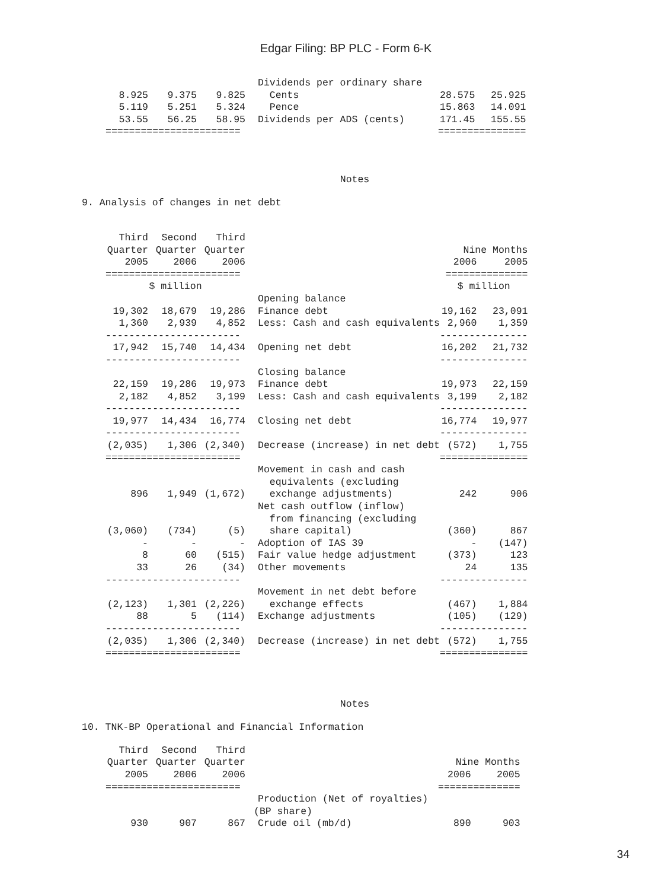Edgar Filing: BP PLC - Form 6-K
| | | | Dividends per ordinary share | | |
| 8.925 | 9.375 | 9.825 | Cents | 28.575 | 25.925 |
| 5.119 | 5.251 | 5.324 | Pence | 15.863 | 14.091 |
| 53.55 | 56.25 | 58.95 | Dividends per ADS (cents) | 171.45 | 155.55 |
| ======================= | | | | =============== | |
Notes
9. Analysis of changes in net debt
| Third | Second | Third | | | |
| Quarter | Quarter | Quarter | | Nine Months | |
| 2005 | 2006 | 2006 | | 2006 | 2005 |
| ======================= | | | | ============== | |
| $ million | | | | $ million | |
| | | | Opening balance | | |
| 19,302 | 18,679 | 19,286 | Finance debt | 19,162 | 23,091 |
| 1,360 | 2,939 | 4,852 | Less: Cash and cash equivalents | 2,960 | 1,359 |
| ----------------------- | | | | --------------- | |
| 17,942 | 15,740 | 14,434 | Opening net debt | 16,202 | 21,732 |
| ----------------------- | | | | --------------- | |
| | | | Closing balance | | |
| 22,159 | 19,286 | 19,973 | Finance debt | 19,973 | 22,159 |
| 2,182 | 4,852 | 3,199 | Less: Cash and cash equivalents | 3,199 | 2,182 |
| ----------------------- | | | | --------------- | |
| 19,977 | 14,434 | 16,774 | Closing net debt | 16,774 | 19,977 |
| ----------------------- | | | | --------------- | |
| (2,035) | 1,306 | (2,340) | Decrease (increase) in net debt | (572) | 1,755 |
| ======================= | | | | =============== | |
| | | | Movement in cash and cash | | |
| | | | equivalents (excluding | | |
| 896 | 1,949 | (1,672) | exchange adjustments) | 242 | 906 |
| | | | Net cash outflow (inflow) | | |
| | | | from financing (excluding | | |
| (3,060) | (734) | (5) | share capital) | (360) | 867 |
| - | - | - | Adoption of IAS 39 | - | (147) |
| 8 | 60 | (515) | Fair value hedge adjustment | (373) | 123 |
| 33 | 26 | (34) | Other movements | 24 | 135 |
| ----------------------- | | | | --------------- | |
| | | | Movement in net debt before | | |
| (2,123) | 1,301 | (2,226) | exchange effects | (467) | 1,884 |
| 88 | 5 | (114) | Exchange adjustments | (105) | (129) |
| ----------------------- | | | | --------------- | |
| (2,035) | 1,306 | (2,340) | Decrease (increase) in net debt | (572) | 1,755 |
| ======================= | | | | =============== | |
Notes
10. TNK-BP Operational and Financial Information
| Third | Second | Third | | | |
| Quarter | Quarter | Quarter | | Nine Months | |
| 2005 | 2006 | 2006 | | 2006 | 2005 |
| ======================= | | | | ============== | |
| | | | Production (Net of royalties) | | |
| | | | (BP share) | | |
| 930 | 907 | 867 | Crude oil (mb/d) | 890 | 903 |
34